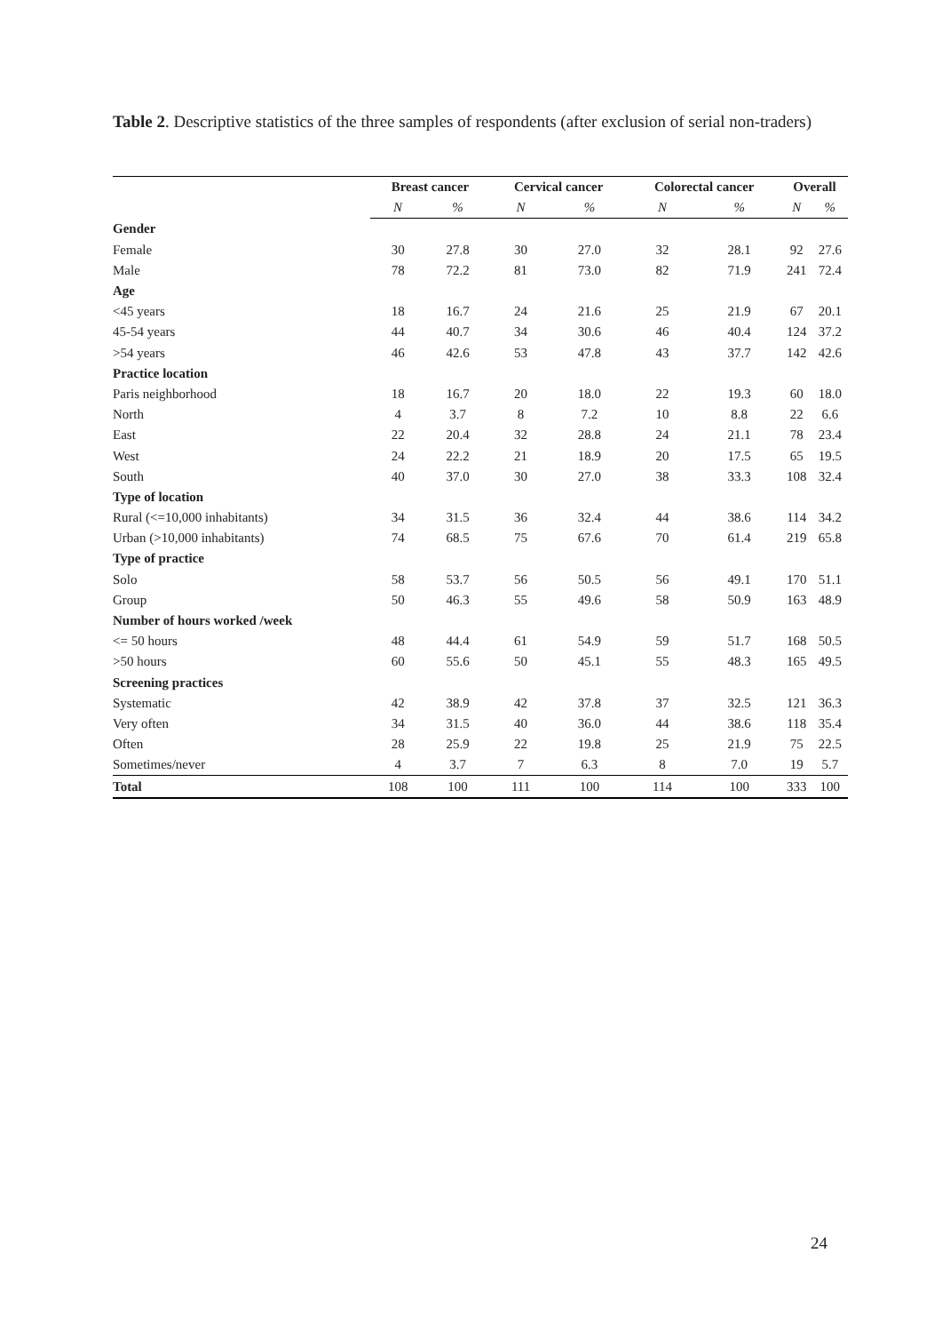Table 2. Descriptive statistics of the three samples of respondents (after exclusion of serial non-traders)
| | Breast cancer | | Cervical cancer | | Colorectal cancer | | Overall | |
| --- | --- | --- | --- | --- | --- | --- | --- | --- |
| | N | % | N | % | N | % | N | % |
| Gender | | | | | | | | |
| Female | 30 | 27.8 | 30 | 27.0 | 32 | 28.1 | 92 | 27.6 |
| Male | 78 | 72.2 | 81 | 73.0 | 82 | 71.9 | 241 | 72.4 |
| Age | | | | | | | | |
| <45 years | 18 | 16.7 | 24 | 21.6 | 25 | 21.9 | 67 | 20.1 |
| 45-54 years | 44 | 40.7 | 34 | 30.6 | 46 | 40.4 | 124 | 37.2 |
| >54 years | 46 | 42.6 | 53 | 47.8 | 43 | 37.7 | 142 | 42.6 |
| Practice location | | | | | | | | |
| Paris neighborhood | 18 | 16.7 | 20 | 18.0 | 22 | 19.3 | 60 | 18.0 |
| North | 4 | 3.7 | 8 | 7.2 | 10 | 8.8 | 22 | 6.6 |
| East | 22 | 20.4 | 32 | 28.8 | 24 | 21.1 | 78 | 23.4 |
| West | 24 | 22.2 | 21 | 18.9 | 20 | 17.5 | 65 | 19.5 |
| South | 40 | 37.0 | 30 | 27.0 | 38 | 33.3 | 108 | 32.4 |
| Type of location | | | | | | | | |
| Rural (<=10,000 inhabitants) | 34 | 31.5 | 36 | 32.4 | 44 | 38.6 | 114 | 34.2 |
| Urban (>10,000 inhabitants) | 74 | 68.5 | 75 | 67.6 | 70 | 61.4 | 219 | 65.8 |
| Type of practice | | | | | | | | |
| Solo | 58 | 53.7 | 56 | 50.5 | 56 | 49.1 | 170 | 51.1 |
| Group | 50 | 46.3 | 55 | 49.6 | 58 | 50.9 | 163 | 48.9 |
| Number of hours worked /week | | | | | | | | |
| <= 50 hours | 48 | 44.4 | 61 | 54.9 | 59 | 51.7 | 168 | 50.5 |
| >50 hours | 60 | 55.6 | 50 | 45.1 | 55 | 48.3 | 165 | 49.5 |
| Screening practices | | | | | | | | |
| Systematic | 42 | 38.9 | 42 | 37.8 | 37 | 32.5 | 121 | 36.3 |
| Very often | 34 | 31.5 | 40 | 36.0 | 44 | 38.6 | 118 | 35.4 |
| Often | 28 | 25.9 | 22 | 19.8 | 25 | 21.9 | 75 | 22.5 |
| Sometimes/never | 4 | 3.7 | 7 | 6.3 | 8 | 7.0 | 19 | 5.7 |
| Total | 108 | 100 | 111 | 100 | 114 | 100 | 333 | 100 |
24